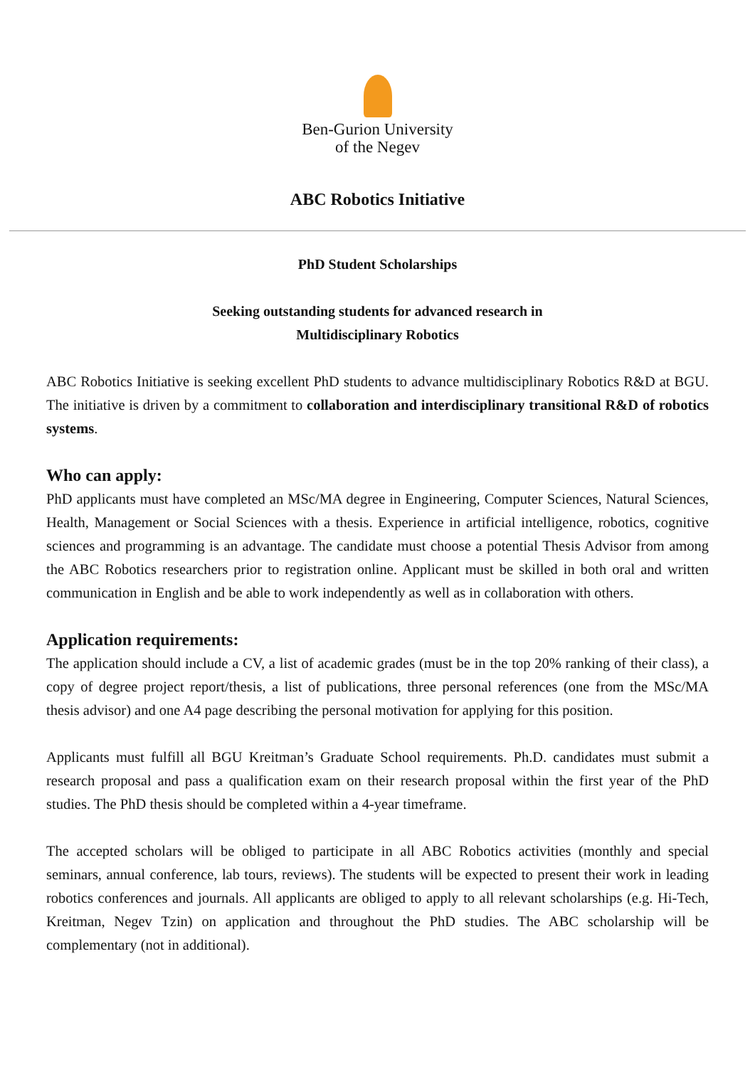Ben-Gurion University
of the Negev
ABC Robotics Initiative
PhD Student Scholarships
Seeking outstanding students for advanced research in
Multidisciplinary Robotics
ABC Robotics Initiative is seeking excellent PhD students to advance multidisciplinary Robotics R&D at BGU. The initiative is driven by a commitment to collaboration and interdisciplinary transitional R&D of robotics systems.
Who can apply:
PhD applicants must have completed an MSc/MA degree in Engineering, Computer Sciences, Natural Sciences, Health, Management or Social Sciences with a thesis. Experience in artificial intelligence, robotics, cognitive sciences and programming is an advantage. The candidate must choose a potential Thesis Advisor from among the ABC Robotics researchers prior to registration online. Applicant must be skilled in both oral and written communication in English and be able to work independently as well as in collaboration with others.
Application requirements:
The application should include a CV, a list of academic grades (must be in the top 20% ranking of their class), a copy of degree project report/thesis, a list of publications, three personal references (one from the MSc/MA thesis advisor) and one A4 page describing the personal motivation for applying for this position.
Applicants must fulfill all BGU Kreitman’s Graduate School requirements. Ph.D. candidates must submit a research proposal and pass a qualification exam on their research proposal within the first year of the PhD studies. The PhD thesis should be completed within a 4-year timeframe.
The accepted scholars will be obliged to participate in all ABC Robotics activities (monthly and special seminars, annual conference, lab tours, reviews). The students will be expected to present their work in leading robotics conferences and journals. All applicants are obliged to apply to all relevant scholarships (e.g. Hi-Tech, Kreitman, Negev Tzin) on application and throughout the PhD studies. The ABC scholarship will be complementary (not in additional).